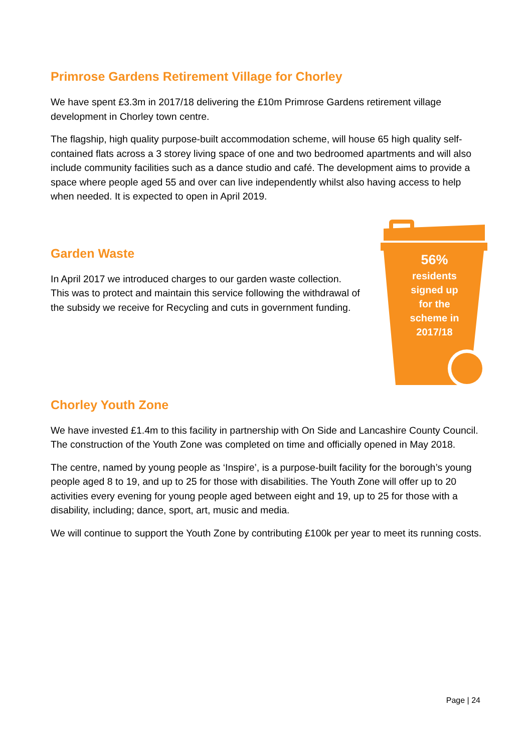Primrose Gardens Retirement Village for Chorley
We have spent £3.3m in 2017/18 delivering the £10m Primrose Gardens retirement village development in Chorley town centre.
The flagship, high quality purpose-built accommodation scheme, will house 65 high quality self-contained flats across a 3 storey living space of one and two bedroomed apartments and will also include community facilities such as a dance studio and café. The development aims to provide a space where people aged 55 and over can live independently whilst also having access to help when needed. It is expected to open in April 2019.
Garden Waste
In April 2017 we introduced charges to our garden waste collection. This was to protect and maintain this service following the withdrawal of the subsidy we receive for Recycling and cuts in government funding.
56%
residents
signed up
for the
scheme in
2017/18
Chorley Youth Zone
We have invested £1.4m to this facility in partnership with On Side and Lancashire County Council. The construction of the Youth Zone was completed on time and officially opened in May 2018.
The centre, named by young people as ‘Inspire’, is a purpose-built facility for the borough’s young people aged 8 to 19, and up to 25 for those with disabilities. The Youth Zone will offer up to 20 activities every evening for young people aged between eight and 19, up to 25 for those with a disability, including; dance, sport, art, music and media.
We will continue to support the Youth Zone by contributing £100k per year to meet its running costs.
Page | 24